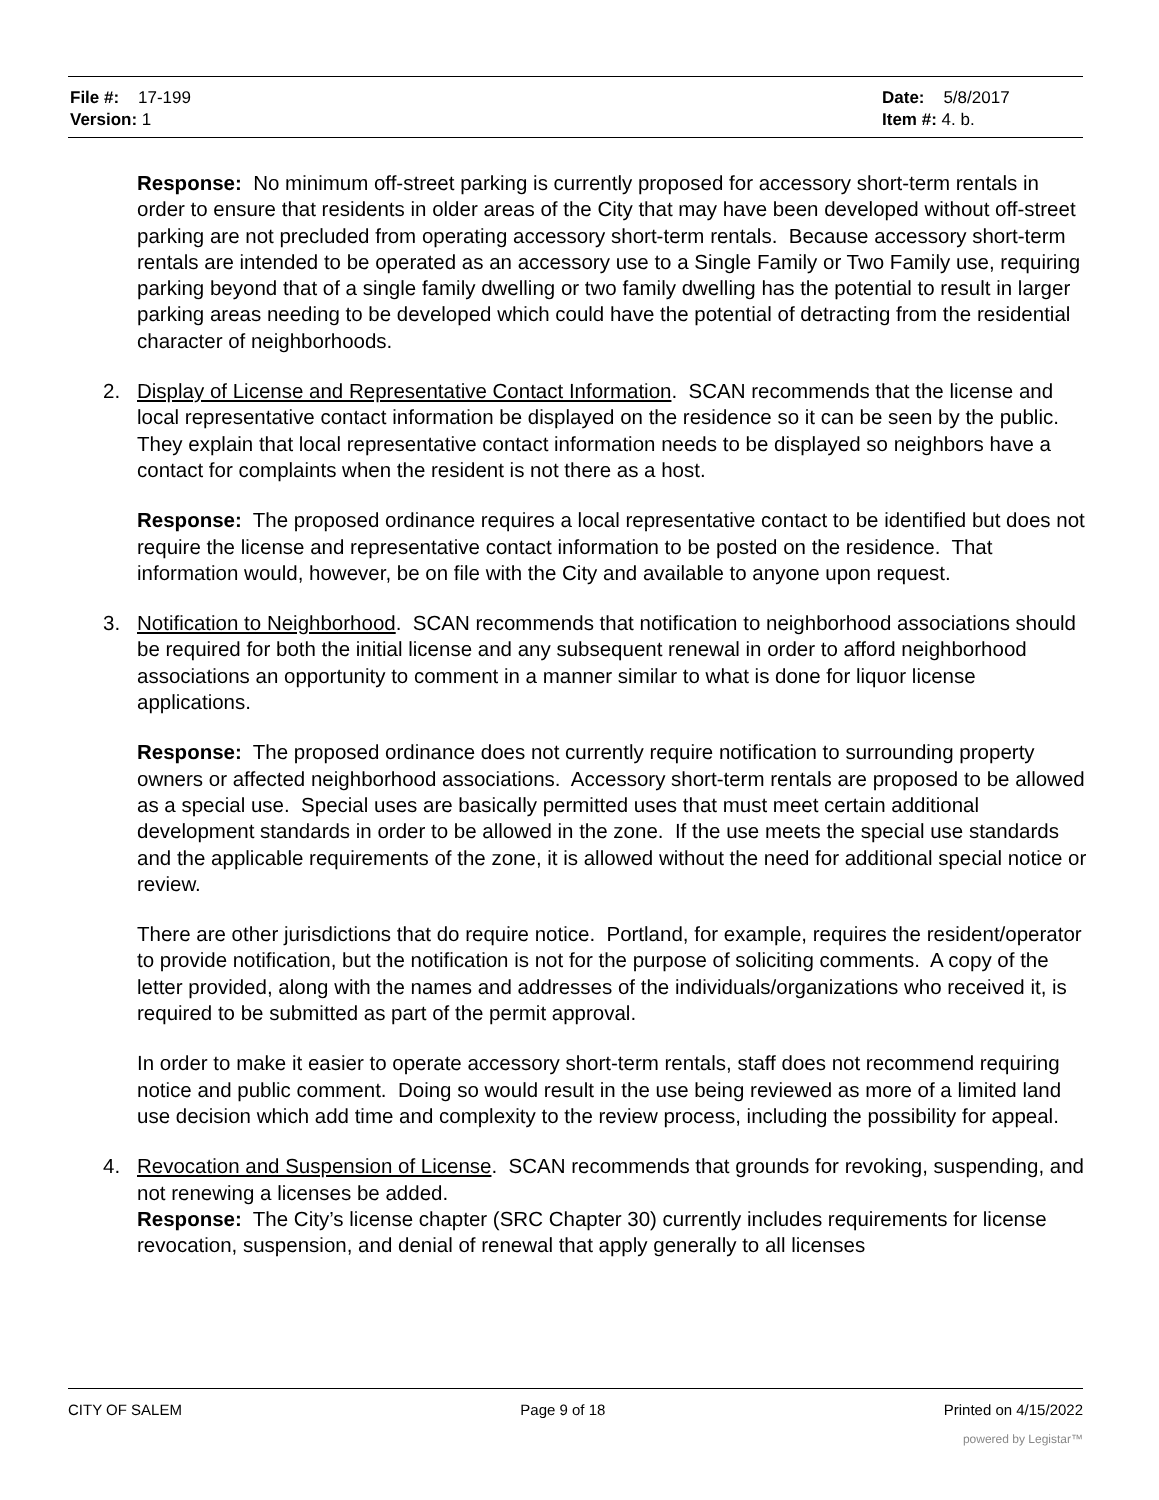File #: 17-199
Version: 1
Date: 5/8/2017
Item #: 4. b.
Response: No minimum off-street parking is currently proposed for accessory short-term rentals in order to ensure that residents in older areas of the City that may have been developed without off-street parking are not precluded from operating accessory short-term rentals. Because accessory short-term rentals are intended to be operated as an accessory use to a Single Family or Two Family use, requiring parking beyond that of a single family dwelling or two family dwelling has the potential to result in larger parking areas needing to be developed which could have the potential of detracting from the residential character of neighborhoods.
2. Display of License and Representative Contact Information. SCAN recommends that the license and local representative contact information be displayed on the residence so it can be seen by the public. They explain that local representative contact information needs to be displayed so neighbors have a contact for complaints when the resident is not there as a host.
Response: The proposed ordinance requires a local representative contact to be identified but does not require the license and representative contact information to be posted on the residence. That information would, however, be on file with the City and available to anyone upon request.
3. Notification to Neighborhood. SCAN recommends that notification to neighborhood associations should be required for both the initial license and any subsequent renewal in order to afford neighborhood associations an opportunity to comment in a manner similar to what is done for liquor license applications.
Response: The proposed ordinance does not currently require notification to surrounding property owners or affected neighborhood associations. Accessory short-term rentals are proposed to be allowed as a special use. Special uses are basically permitted uses that must meet certain additional development standards in order to be allowed in the zone. If the use meets the special use standards and the applicable requirements of the zone, it is allowed without the need for additional special notice or review.
There are other jurisdictions that do require notice. Portland, for example, requires the resident/operator to provide notification, but the notification is not for the purpose of soliciting comments. A copy of the letter provided, along with the names and addresses of the individuals/organizations who received it, is required to be submitted as part of the permit approval.
In order to make it easier to operate accessory short-term rentals, staff does not recommend requiring notice and public comment. Doing so would result in the use being reviewed as more of a limited land use decision which add time and complexity to the review process, including the possibility for appeal.
4. Revocation and Suspension of License. SCAN recommends that grounds for revoking, suspending, and not renewing a licenses be added.
Response: The City’s license chapter (SRC Chapter 30) currently includes requirements for license revocation, suspension, and denial of renewal that apply generally to all licenses
CITY OF SALEM Page 9 of 18 Printed on 4/15/2022
powered by Legistar™